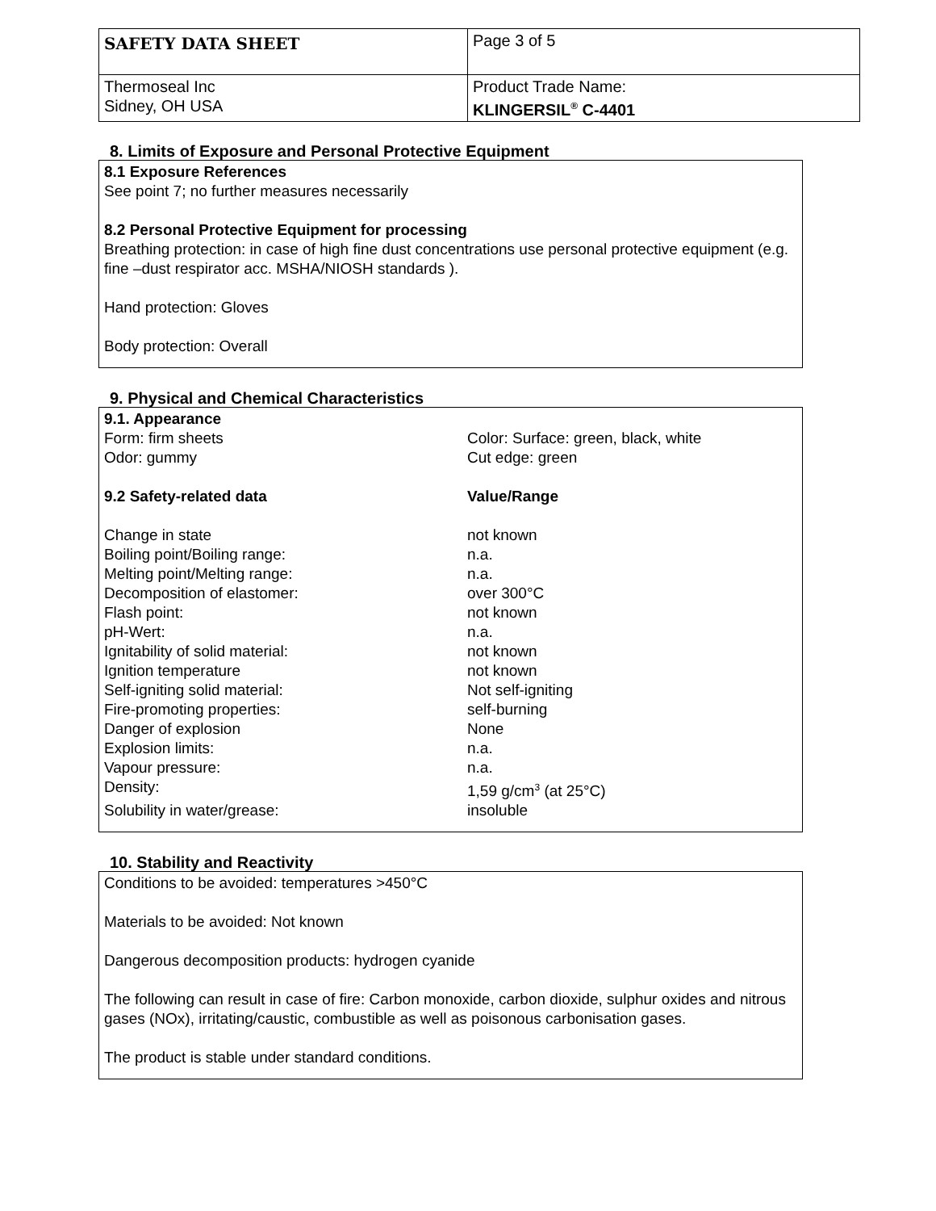| SAFETY DATA SHEET | Page 3 of 5 |
| Thermoseal Inc Sidney, OH USA | Product Trade Name: KLINGERSIL<sup>®</sup> C-4401 |
8. Limits of Exposure and Personal Protective Equipment
8.1 Exposure References
See point 7; no further measures necessarily
8.2 Personal Protective Equipment for processing
Breathing protection: in case of high fine dust concentrations use personal protective equipment (e.g. fine –dust respirator acc. MSHA/NIOSH standards ).
Hand protection: Gloves
Body protection: Overall
9. Physical and Chemical Characteristics
| 9.1. Appearance | |
| Form: firm sheets | Color: Surface: green, black, white |
| Odor: gummy | Cut edge: green |
| 9.2 Safety-related data | Value/Range |
| Change in state | not known |
| Boiling point/Boiling range: | n.a. |
| Melting point/Melting range: | n.a. |
| Decomposition of elastomer: | over 300°C |
| Flash point: | not known |
| pH-Wert: | n.a. |
| Ignitability of solid material: | not known |
| Ignition temperature | not known |
| Self-igniting solid material: | Not self-igniting |
| Fire-promoting properties: | self-burning |
| Danger of explosion | None |
| Explosion limits: | n.a. |
| Vapour pressure: | n.a. |
| Density: | 1,59 g/cm<sup>3</sup> (at 25°C) |
| Solubility in water/grease: | insoluble |
10. Stability and Reactivity
Conditions to be avoided: temperatures >450°C
Materials to be avoided: Not known
Dangerous decomposition products: hydrogen cyanide
The following can result in case of fire: Carbon monoxide, carbon dioxide, sulphur oxides and nitrous gases (NOx), irritating/caustic, combustible as well as poisonous carbonisation gases.
The product is stable under standard conditions.